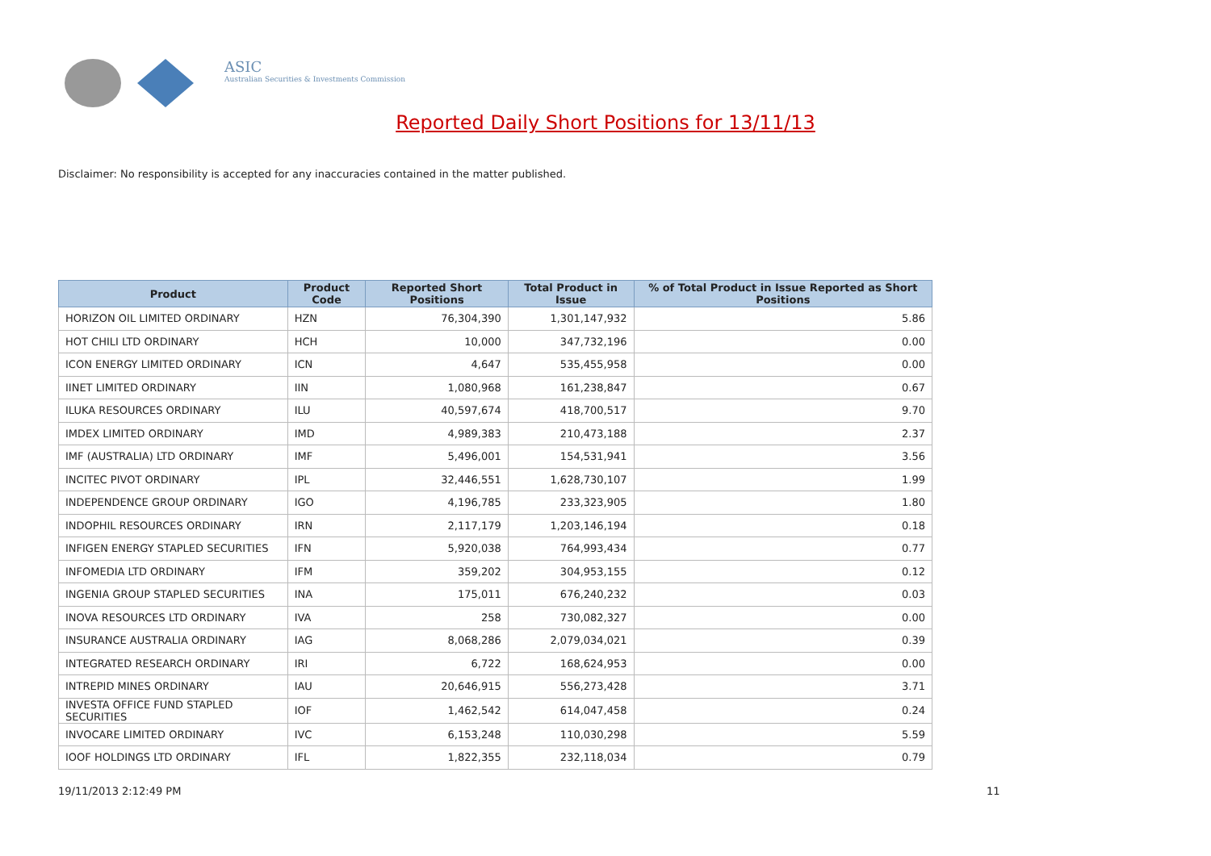ASIC
Australian Securities & Investments Commission
Reported Daily Short Positions for 13/11/13
Disclaimer: No responsibility is accepted for any inaccuracies contained in the matter published.
| Product | Product Code | Reported Short Positions | Total Product in Issue | % of Total Product in Issue Reported as Short Positions |
| --- | --- | --- | --- | --- |
| HORIZON OIL LIMITED ORDINARY | HZN | 76,304,390 | 1,301,147,932 | 5.86 |
| HOT CHILI LTD ORDINARY | HCH | 10,000 | 347,732,196 | 0.00 |
| ICON ENERGY LIMITED ORDINARY | ICN | 4,647 | 535,455,958 | 0.00 |
| IINET LIMITED ORDINARY | IIN | 1,080,968 | 161,238,847 | 0.67 |
| ILUKA RESOURCES ORDINARY | ILU | 40,597,674 | 418,700,517 | 9.70 |
| IMDEX LIMITED ORDINARY | IMD | 4,989,383 | 210,473,188 | 2.37 |
| IMF (AUSTRALIA) LTD ORDINARY | IMF | 5,496,001 | 154,531,941 | 3.56 |
| INCITEC PIVOT ORDINARY | IPL | 32,446,551 | 1,628,730,107 | 1.99 |
| INDEPENDENCE GROUP ORDINARY | IGO | 4,196,785 | 233,323,905 | 1.80 |
| INDOPHIL RESOURCES ORDINARY | IRN | 2,117,179 | 1,203,146,194 | 0.18 |
| INFIGEN ENERGY STAPLED SECURITIES | IFN | 5,920,038 | 764,993,434 | 0.77 |
| INFOMEDIA LTD ORDINARY | IFM | 359,202 | 304,953,155 | 0.12 |
| INGENIA GROUP STAPLED SECURITIES | INA | 175,011 | 676,240,232 | 0.03 |
| INOVA RESOURCES LTD ORDINARY | IVA | 258 | 730,082,327 | 0.00 |
| INSURANCE AUSTRALIA ORDINARY | IAG | 8,068,286 | 2,079,034,021 | 0.39 |
| INTEGRATED RESEARCH ORDINARY | IRI | 6,722 | 168,624,953 | 0.00 |
| INTREPID MINES ORDINARY | IAU | 20,646,915 | 556,273,428 | 3.71 |
| INVESTA OFFICE FUND STAPLED SECURITIES | IOF | 1,462,542 | 614,047,458 | 0.24 |
| INVOCARE LIMITED ORDINARY | IVC | 6,153,248 | 110,030,298 | 5.59 |
| IOOF HOLDINGS LTD ORDINARY | IFL | 1,822,355 | 232,118,034 | 0.79 |
19/11/2013 2:12:49 PM 11